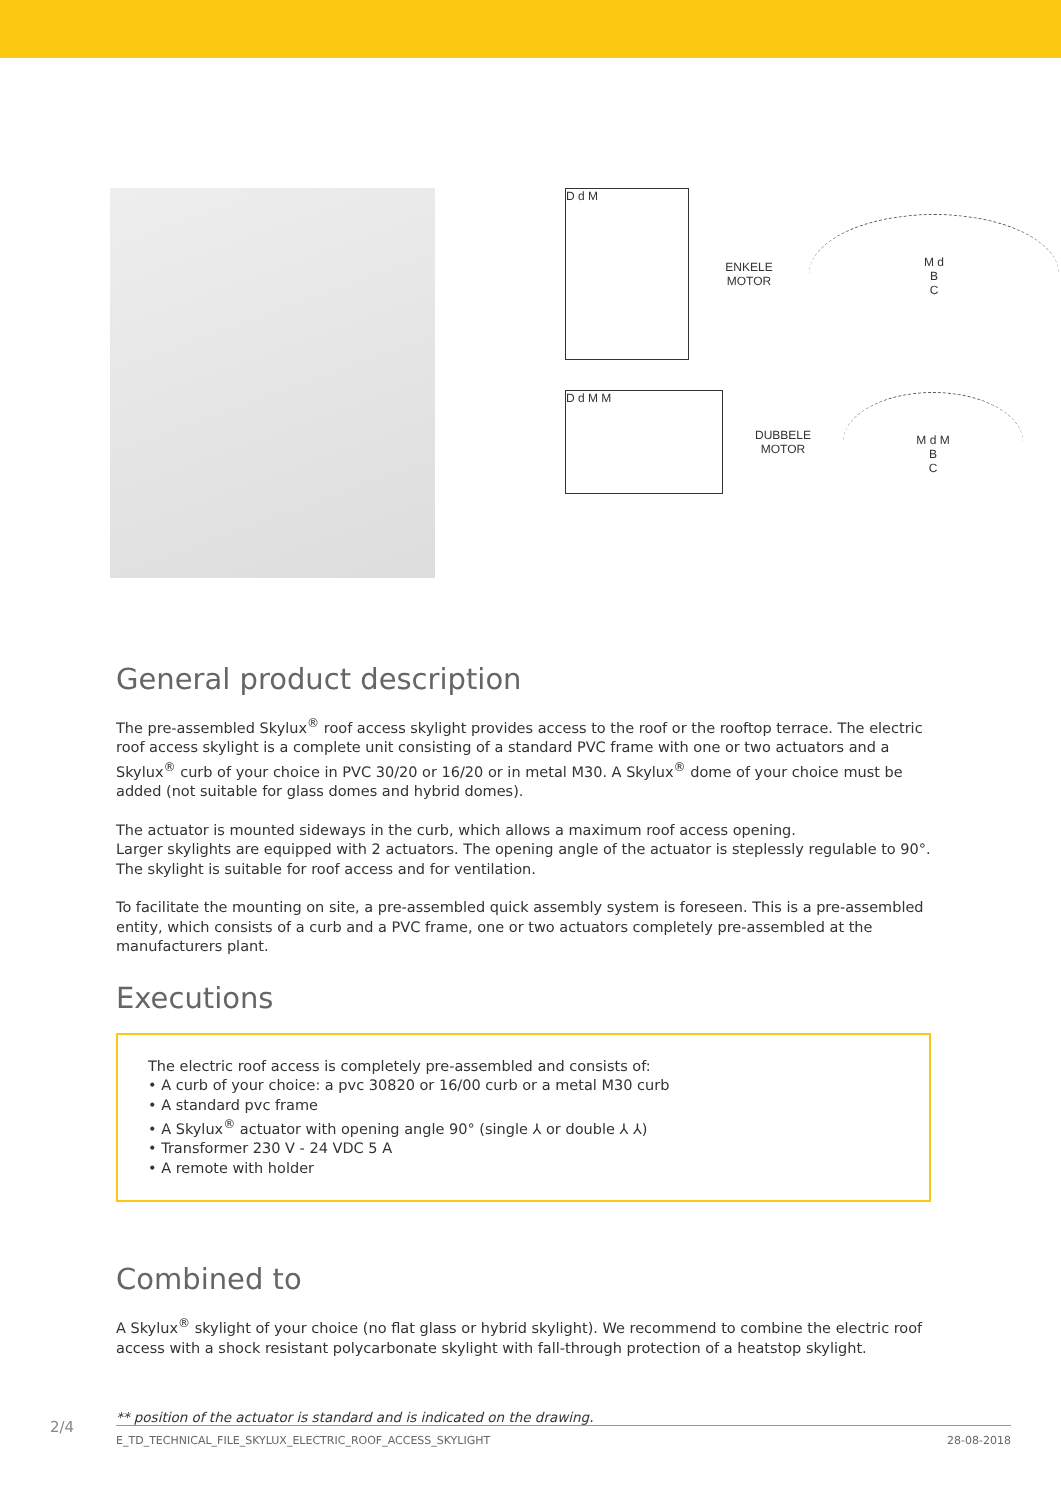D d M
ENKELE
MOTOR
M d
B
C
D d M M
DUBBELE
MOTOR
M d M
B
C
General product description
The pre-assembled Skylux<sup>®</sup> roof access skylight provides access to the roof or the rooftop terrace. The electric roof access skylight is a complete unit consisting of a standard PVC frame with one or two actuators and a Skylux<sup>®</sup> curb of your choice in PVC 30/20 or 16/20 or in metal M30. A Skylux<sup>®</sup> dome of your choice must be added (not suitable for glass domes and hybrid domes).
The actuator is mounted sideways in the curb, which allows a maximum roof access opening.
Larger skylights are equipped with 2 actuators. The opening angle of the actuator is steplessly regulable to 90°. The skylight is suitable for roof access and for ventilation.
To facilitate the mounting on site, a pre-assembled quick assembly system is foreseen. This is a pre-assembled entity, which consists of a curb and a PVC frame, one or two actuators completely pre-assembled at the manufacturers plant.
Executions
The electric roof access is completely pre-assembled and consists of:
• A curb of your choice: a pvc 30820 or 16/00 curb or a metal M30 curb
• A standard pvc frame
• A Skylux<sup>®</sup> actuator with opening angle 90° (single ⅄ or double ⅄ ⅄)
• Transformer 230 V - 24 VDC 5 A
• A remote with holder
Combined to
A Skylux<sup>®</sup> skylight of your choice (no flat glass or hybrid skylight). We recommend to combine the electric roof access with a shock resistant polycarbonate skylight with fall-through protection of a heatstop skylight.
** position of the actuator is standard and is indicated on the drawing.
2/4
E_TD_TECHNICAL_FILE_SKYLUX_ELECTRIC_ROOF_ACCESS_SKYLIGHT 28-08-2018